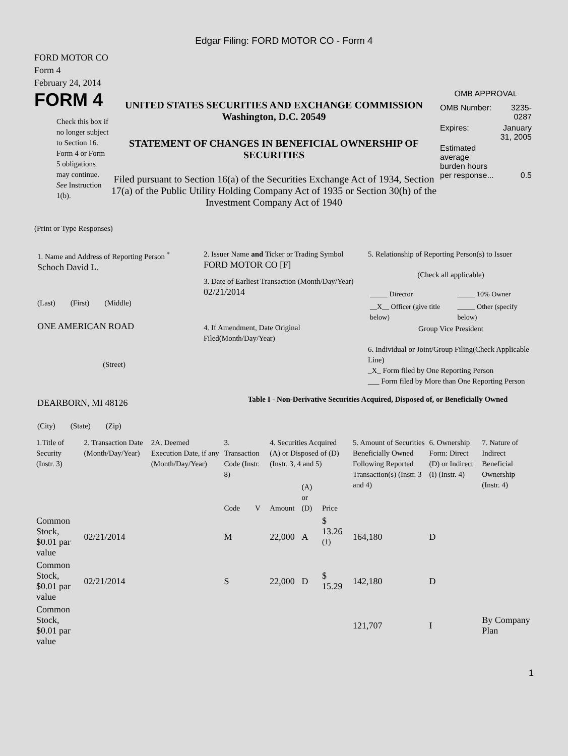Edgar Filing: FORD MOTOR CO - Form 4
FORD MOTOR CO
Form 4
February 24, 2014
FORM 4
Check this box if no longer subject to Section 16. Form 4 or Form 5 obligations may continue. See Instruction 1(b).
UNITED STATES SECURITIES AND EXCHANGE COMMISSION
Washington, D.C. 20549
STATEMENT OF CHANGES IN BENEFICIAL OWNERSHIP OF SECURITIES
Filed pursuant to Section 16(a) of the Securities Exchange Act of 1934, Section 17(a) of the Public Utility Holding Company Act of 1935 or Section 30(h) of the Investment Company Act of 1940
OMB APPROVAL
| OMB Number: | 3235-0287 |
| Expires: | January 31, 2005 |
| Estimated average burden hours per response... | 0.5 |
(Print or Type Responses)
1. Name and Address of Reporting Person <sup>*</sup>
Schoch David L.
(Last) (First) (Middle)
ONE AMERICAN ROAD
(Street)
DEARBORN, MI 48126
(City) (State) (Zip)
2. Issuer Name and Ticker or Trading Symbol
FORD MOTOR CO [F]
3. Date of Earliest Transaction (Month/Day/Year)
02/21/2014
4. If Amendment, Date Original Filed(Month/Day/Year)
5. Relationship of Reporting Person(s) to Issuer
(Check all applicable)
| _____ Director | _____ 10% Owner |
| __X__ Officer (give title below) | _____ Other (specify below) |
Group Vice President
6. Individual or Joint/Group Filing(Check Applicable Line)
_X_ Form filed by One Reporting Person
___ Form filed by More than One Reporting Person
Table I - Non-Derivative Securities Acquired, Disposed of, or Beneficially Owned
| 1.Title of Security (Instr. 3) | 2. Transaction Date (Month/Day/Year) | 2A. Deemed Execution Date, if any (Month/Day/Year) | 3. Transaction Code (Instr. 8) | | 4. Securities Acquired (A) or Disposed of (D) (Instr. 3, 4 and 5) | | | 5. Amount of Securities Beneficially Owned Following Reported Transaction(s) (Instr. 3 and 4) | 6. Ownership Form: Direct (D) or Indirect (I) (Instr. 4) | 7. Nature of Indirect Beneficial Ownership (Instr. 4) |
| --- | --- | --- | --- | --- | --- | --- | --- | --- | --- | --- |
| | | | Code | V | Amount | (A) or (D) | Price | | | |
| Common Stock, $0.01 par value | 02/21/2014 | | M | | 22,000 | A | $ 13.26 <sup>(1)</sup> | 164,180 | D | |
| Common Stock, $0.01 par value | 02/21/2014 | | S | | 22,000 | D | $ 15.29 | 142,180 | D | |
| Common Stock, $0.01 par value | | | | | | | | 121,707 | I | By Company Plan |
1